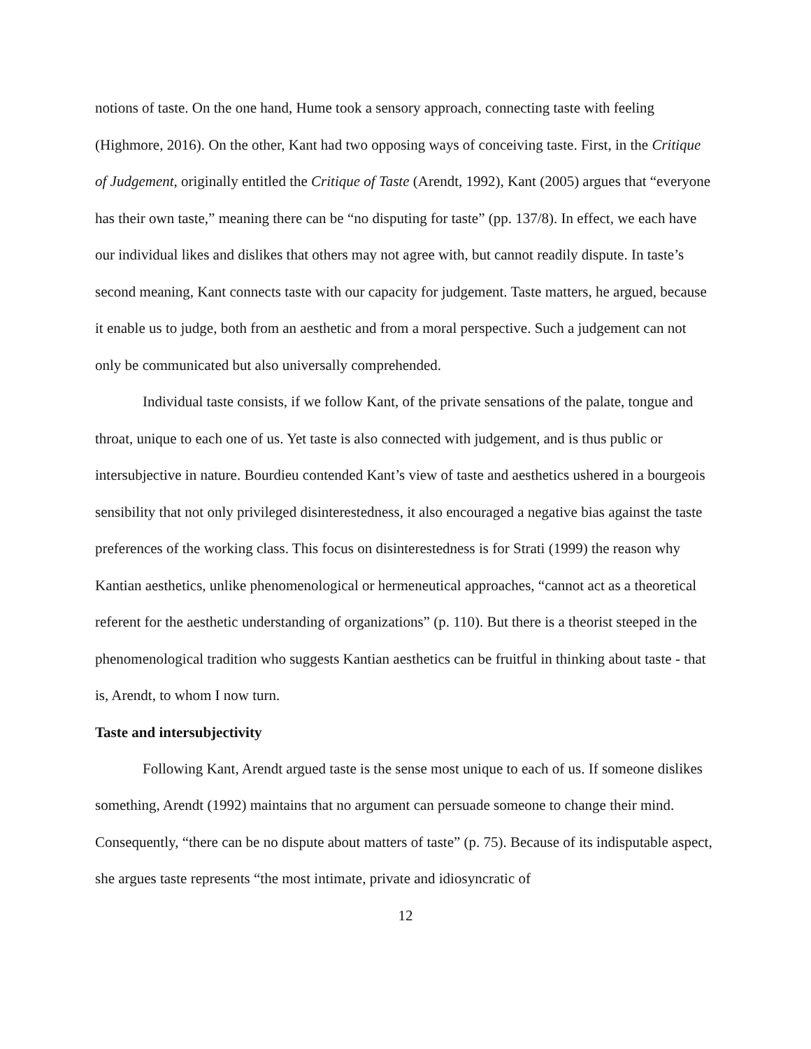notions of taste. On the one hand, Hume took a sensory approach, connecting taste with feeling (Highmore, 2016). On the other, Kant had two opposing ways of conceiving taste. First, in the Critique of Judgement, originally entitled the Critique of Taste (Arendt, 1992), Kant (2005) argues that “everyone has their own taste,” meaning there can be “no disputing for taste” (pp. 137/8). In effect, we each have our individual likes and dislikes that others may not agree with, but cannot readily dispute. In taste’s second meaning, Kant connects taste with our capacity for judgement. Taste matters, he argued, because it enable us to judge, both from an aesthetic and from a moral perspective. Such a judgement can not only be communicated but also universally comprehended.
Individual taste consists, if we follow Kant, of the private sensations of the palate, tongue and throat, unique to each one of us. Yet taste is also connected with judgement, and is thus public or intersubjective in nature. Bourdieu contended Kant’s view of taste and aesthetics ushered in a bourgeois sensibility that not only privileged disinterestedness, it also encouraged a negative bias against the taste preferences of the working class. This focus on disinterestedness is for Strati (1999) the reason why Kantian aesthetics, unlike phenomenological or hermeneutical approaches, “cannot act as a theoretical referent for the aesthetic understanding of organizations” (p. 110). But there is a theorist steeped in the phenomenological tradition who suggests Kantian aesthetics can be fruitful in thinking about taste - that is, Arendt, to whom I now turn.
Taste and intersubjectivity
Following Kant, Arendt argued taste is the sense most unique to each of us. If someone dislikes something, Arendt (1992) maintains that no argument can persuade someone to change their mind. Consequently, “there can be no dispute about matters of taste” (p. 75). Because of its indisputable aspect, she argues taste represents “the most intimate, private and idiosyncratic of
12